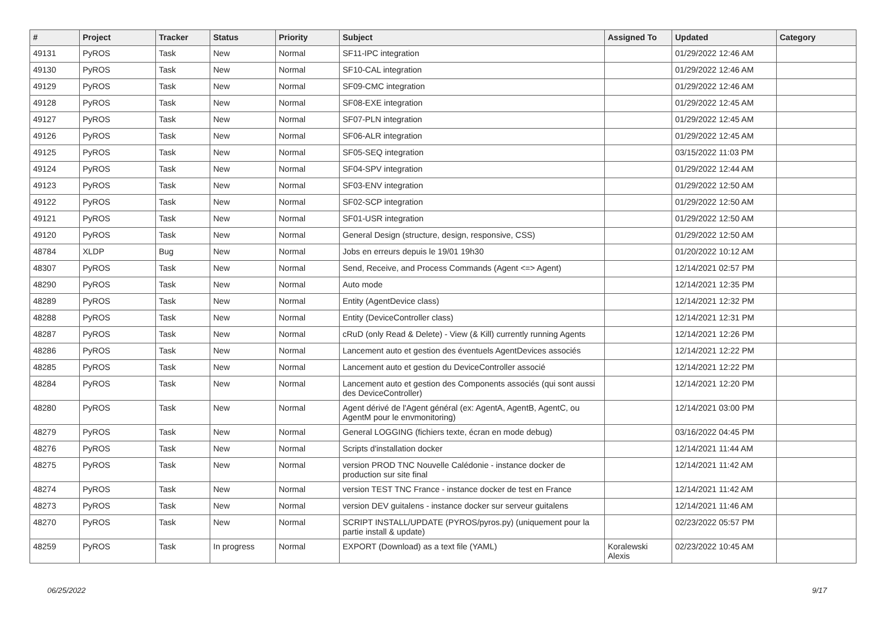| # | Project | Tracker | Status | Priority | Subject | Assigned To | Updated | Category |
| --- | --- | --- | --- | --- | --- | --- | --- | --- |
| 49131 | PyROS | Task | New | Normal | SF11-IPC integration | | 01/29/2022 12:46 AM | |
| 49130 | PyROS | Task | New | Normal | SF10-CAL integration | | 01/29/2022 12:46 AM | |
| 49129 | PyROS | Task | New | Normal | SF09-CMC integration | | 01/29/2022 12:46 AM | |
| 49128 | PyROS | Task | New | Normal | SF08-EXE integration | | 01/29/2022 12:45 AM | |
| 49127 | PyROS | Task | New | Normal | SF07-PLN integration | | 01/29/2022 12:45 AM | |
| 49126 | PyROS | Task | New | Normal | SF06-ALR integration | | 01/29/2022 12:45 AM | |
| 49125 | PyROS | Task | New | Normal | SF05-SEQ integration | | 03/15/2022 11:03 PM | |
| 49124 | PyROS | Task | New | Normal | SF04-SPV integration | | 01/29/2022 12:44 AM | |
| 49123 | PyROS | Task | New | Normal | SF03-ENV integration | | 01/29/2022 12:50 AM | |
| 49122 | PyROS | Task | New | Normal | SF02-SCP integration | | 01/29/2022 12:50 AM | |
| 49121 | PyROS | Task | New | Normal | SF01-USR integration | | 01/29/2022 12:50 AM | |
| 49120 | PyROS | Task | New | Normal | General Design (structure, design, responsive, CSS) | | 01/29/2022 12:50 AM | |
| 48784 | XLDP | Bug | New | Normal | Jobs en erreurs depuis le 19/01 19h30 | | 01/20/2022 10:12 AM | |
| 48307 | PyROS | Task | New | Normal | Send, Receive, and Process Commands (Agent <=> Agent) | | 12/14/2021 02:57 PM | |
| 48290 | PyROS | Task | New | Normal | Auto mode | | 12/14/2021 12:35 PM | |
| 48289 | PyROS | Task | New | Normal | Entity (AgentDevice class) | | 12/14/2021 12:32 PM | |
| 48288 | PyROS | Task | New | Normal | Entity (DeviceController class) | | 12/14/2021 12:31 PM | |
| 48287 | PyROS | Task | New | Normal | cRuD (only Read & Delete) - View (& Kill) currently running Agents | | 12/14/2021 12:26 PM | |
| 48286 | PyROS | Task | New | Normal | Lancement auto et gestion des éventuels AgentDevices associés | | 12/14/2021 12:22 PM | |
| 48285 | PyROS | Task | New | Normal | Lancement auto et gestion du DeviceController associé | | 12/14/2021 12:22 PM | |
| 48284 | PyROS | Task | New | Normal | Lancement auto et gestion des Components associés (qui sont aussi des DeviceController) | | 12/14/2021 12:20 PM | |
| 48280 | PyROS | Task | New | Normal | Agent dérivé de l'Agent général (ex: AgentA, AgentB, AgentC, ou AgentM pour le envmonitoring) | | 12/14/2021 03:00 PM | |
| 48279 | PyROS | Task | New | Normal | General LOGGING (fichiers texte, écran en mode debug) | | 03/16/2022 04:45 PM | |
| 48276 | PyROS | Task | New | Normal | Scripts d'installation docker | | 12/14/2021 11:44 AM | |
| 48275 | PyROS | Task | New | Normal | version PROD TNC Nouvelle Calédonie - instance docker de production sur site final | | 12/14/2021 11:42 AM | |
| 48274 | PyROS | Task | New | Normal | version TEST TNC France - instance docker de test en France | | 12/14/2021 11:42 AM | |
| 48273 | PyROS | Task | New | Normal | version DEV guitalens - instance docker sur serveur guitalens | | 12/14/2021 11:46 AM | |
| 48270 | PyROS | Task | New | Normal | SCRIPT INSTALL/UPDATE (PYROS/pyros.py) (uniquement pour la partie install & update) | | 02/23/2022 05:57 PM | |
| 48259 | PyROS | Task | In progress | Normal | EXPORT (Download) as a text file (YAML) | Koralewski Alexis | 02/23/2022 10:45 AM | |
06/25/2022 9/17